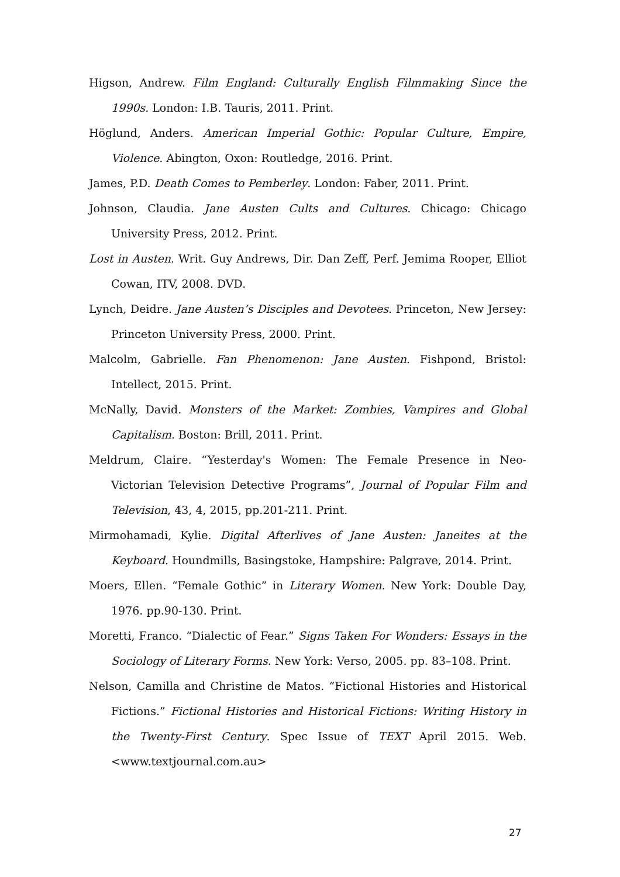Higson, Andrew. Film England: Culturally English Filmmaking Since the 1990s. London: I.B. Tauris, 2011. Print.
Höglund, Anders. American Imperial Gothic: Popular Culture, Empire, Violence. Abington, Oxon: Routledge, 2016. Print.
James, P.D. Death Comes to Pemberley. London: Faber, 2011. Print.
Johnson, Claudia. Jane Austen Cults and Cultures. Chicago: Chicago University Press, 2012. Print.
Lost in Austen. Writ. Guy Andrews, Dir. Dan Zeff, Perf. Jemima Rooper, Elliot Cowan, ITV, 2008. DVD.
Lynch, Deidre. Jane Austen’s Disciples and Devotees. Princeton, New Jersey: Princeton University Press, 2000. Print.
Malcolm, Gabrielle. Fan Phenomenon: Jane Austen. Fishpond, Bristol: Intellect, 2015. Print.
McNally, David. Monsters of the Market: Zombies, Vampires and Global Capitalism. Boston: Brill, 2011. Print.
Meldrum, Claire. “Yesterday's Women: The Female Presence in Neo-Victorian Television Detective Programs”, Journal of Popular Film and Television, 43, 4, 2015, pp.201-211. Print.
Mirmohamadi, Kylie. Digital Afterlives of Jane Austen: Janeites at the Keyboard. Houndmills, Basingstoke, Hampshire: Palgrave, 2014. Print.
Moers, Ellen. “Female Gothic” in Literary Women. New York: Double Day, 1976. pp.90-130. Print.
Moretti, Franco. “Dialectic of Fear.” Signs Taken For Wonders: Essays in the Sociology of Literary Forms. New York: Verso, 2005. pp. 83–108. Print.
Nelson, Camilla and Christine de Matos. “Fictional Histories and Historical Fictions.” Fictional Histories and Historical Fictions: Writing History in the Twenty-First Century. Spec Issue of TEXT April 2015. Web. <www.textjournal.com.au>
27